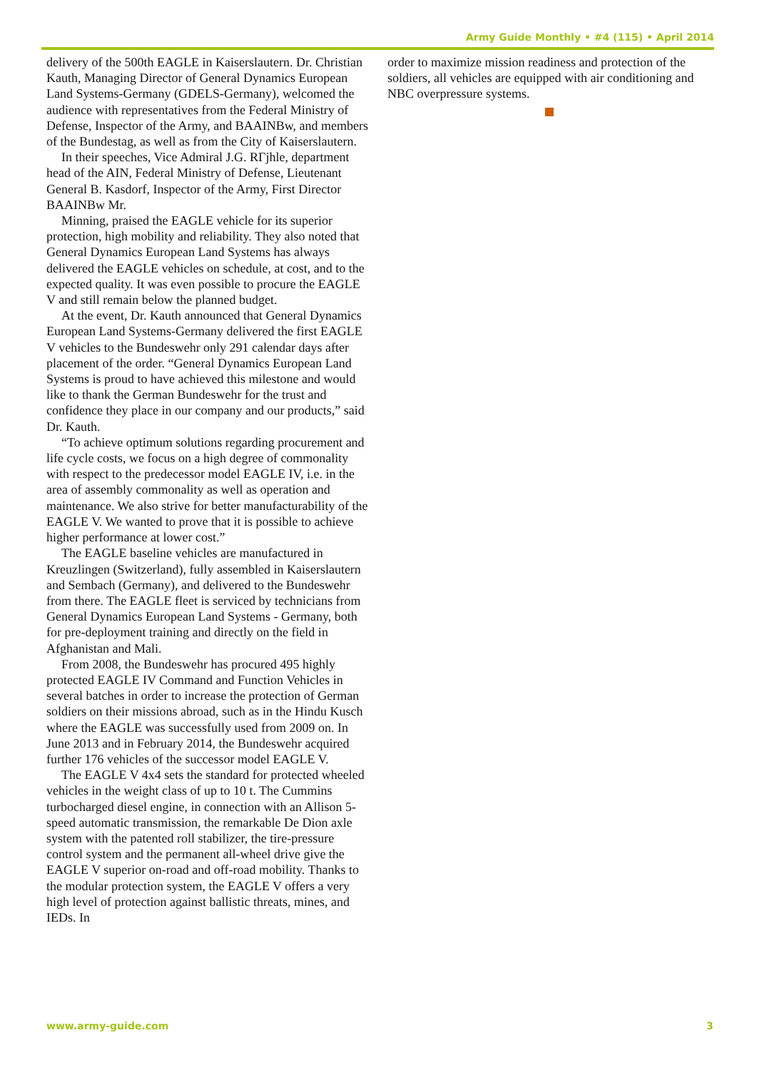Army Guide Monthly • #4 (115) • April 2014
delivery of the 500th EAGLE in Kaiserslautern. Dr. Christian Kauth, Managing Director of General Dynamics European Land Systems-Germany (GDELS-Germany), welcomed the audience with representatives from the Federal Ministry of Defense, Inspector of the Army, and BAAINBw, and members of the Bundestag, as well as from the City of Kaiserslautern.
In their speeches, Vice Admiral J.G. RΓjhle, department head of the AIN, Federal Ministry of Defense, Lieutenant General B. Kasdorf, Inspector of the Army, First Director BAAINBw Mr.
Minning, praised the EAGLE vehicle for its superior protection, high mobility and reliability. They also noted that General Dynamics European Land Systems has always delivered the EAGLE vehicles on schedule, at cost, and to the expected quality. It was even possible to procure the EAGLE V and still remain below the planned budget.
At the event, Dr. Kauth announced that General Dynamics European Land Systems-Germany delivered the first EAGLE V vehicles to the Bundeswehr only 291 calendar days after placement of the order. “General Dynamics European Land Systems is proud to have achieved this milestone and would like to thank the German Bundeswehr for the trust and confidence they place in our company and our products,” said Dr. Kauth.
“To achieve optimum solutions regarding procurement and life cycle costs, we focus on a high degree of commonality with respect to the predecessor model EAGLE IV, i.e. in the area of assembly commonality as well as operation and maintenance. We also strive for better manufacturability of the EAGLE V. We wanted to prove that it is possible to achieve higher performance at lower cost.”
The EAGLE baseline vehicles are manufactured in Kreuzlingen (Switzerland), fully assembled in Kaiserslautern and Sembach (Germany), and delivered to the Bundeswehr from there. The EAGLE fleet is serviced by technicians from General Dynamics European Land Systems - Germany, both for pre-deployment training and directly on the field in Afghanistan and Mali.
From 2008, the Bundeswehr has procured 495 highly protected EAGLE IV Command and Function Vehicles in several batches in order to increase the protection of German soldiers on their missions abroad, such as in the Hindu Kusch where the EAGLE was successfully used from 2009 on. In June 2013 and in February 2014, the Bundeswehr acquired further 176 vehicles of the successor model EAGLE V.
The EAGLE V 4x4 sets the standard for protected wheeled vehicles in the weight class of up to 10 t. The Cummins turbocharged diesel engine, in connection with an Allison 5-speed automatic transmission, the remarkable De Dion axle system with the patented roll stabilizer, the tire-pressure control system and the permanent all-wheel drive give the EAGLE V superior on-road and off-road mobility. Thanks to the modular protection system, the EAGLE V offers a very high level of protection against ballistic threats, mines, and IEDs. In
order to maximize mission readiness and protection of the soldiers, all vehicles are equipped with air conditioning and NBC overpressure systems.
www.army-guide.com 3